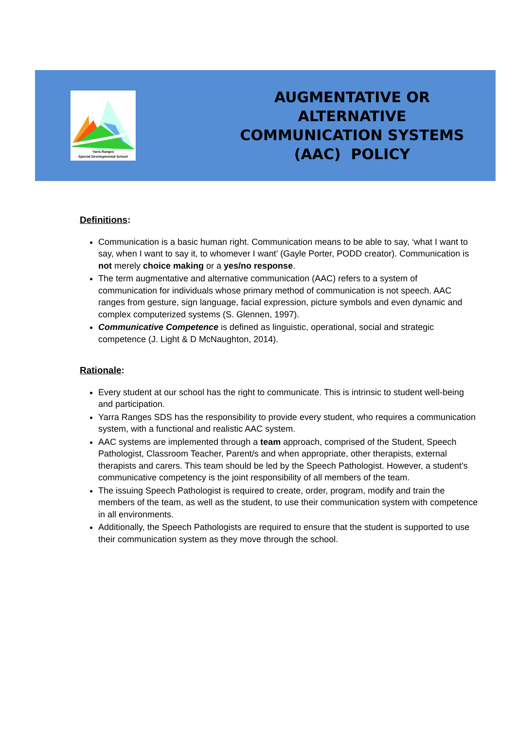Yarra Ranges
Special Developmental School
AUGMENTATIVE OR
ALTERNATIVE
COMMUNICATION SYSTEMS
(AAC) POLICY
Definitions:
Communication is a basic human right. Communication means to be able to say, ‘what I want to say, when I want to say it, to whomever I want’ (Gayle Porter, PODD creator). Communication is not merely choice making or a yes/no response.
The term augmentative and alternative communication (AAC) refers to a system of communication for individuals whose primary method of communication is not speech. AAC ranges from gesture, sign language, facial expression, picture symbols and even dynamic and complex computerized systems (S. Glennen, 1997).
Communicative Competence is defined as linguistic, operational, social and strategic competence (J. Light & D McNaughton, 2014).
Rationale:
Every student at our school has the right to communicate. This is intrinsic to student well-being and participation.
Yarra Ranges SDS has the responsibility to provide every student, who requires a communication system, with a functional and realistic AAC system.
AAC systems are implemented through a team approach, comprised of the Student, Speech Pathologist, Classroom Teacher, Parent/s and when appropriate, other therapists, external therapists and carers. This team should be led by the Speech Pathologist. However, a student’s communicative competency is the joint responsibility of all members of the team.
The issuing Speech Pathologist is required to create, order, program, modify and train the members of the team, as well as the student, to use their communication system with competence in all environments.
Additionally, the Speech Pathologists are required to ensure that the student is supported to use their communication system as they move through the school.